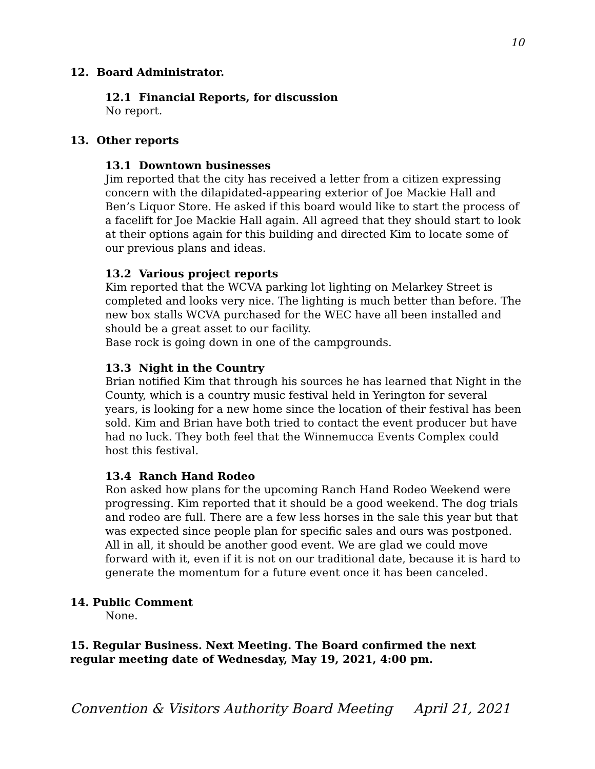10
12. Board Administrator.
12.1 Financial Reports, for discussion
No report.
13. Other reports
13.1 Downtown businesses
Jim reported that the city has received a letter from a citizen expressing concern with the dilapidated-appearing exterior of Joe Mackie Hall and Ben’s Liquor Store. He asked if this board would like to start the process of a facelift for Joe Mackie Hall again. All agreed that they should start to look at their options again for this building and directed Kim to locate some of our previous plans and ideas.
13.2 Various project reports
Kim reported that the WCVA parking lot lighting on Melarkey Street is completed and looks very nice. The lighting is much better than before. The new box stalls WCVA purchased for the WEC have all been installed and should be a great asset to our facility.
Base rock is going down in one of the campgrounds.
13.3 Night in the Country
Brian notified Kim that through his sources he has learned that Night in the County, which is a country music festival held in Yerington for several years, is looking for a new home since the location of their festival has been sold. Kim and Brian have both tried to contact the event producer but have had no luck. They both feel that the Winnemucca Events Complex could host this festival.
13.4 Ranch Hand Rodeo
Ron asked how plans for the upcoming Ranch Hand Rodeo Weekend were progressing. Kim reported that it should be a good weekend. The dog trials and rodeo are full. There are a few less horses in the sale this year but that was expected since people plan for specific sales and ours was postponed. All in all, it should be another good event. We are glad we could move forward with it, even if it is not on our traditional date, because it is hard to generate the momentum for a future event once it has been canceled.
14. Public Comment
None.
15. Regular Business. Next Meeting. The Board confirmed the next regular meeting date of Wednesday, May 19, 2021, 4:00 pm.
Convention & Visitors Authority Board Meeting April 21, 2021